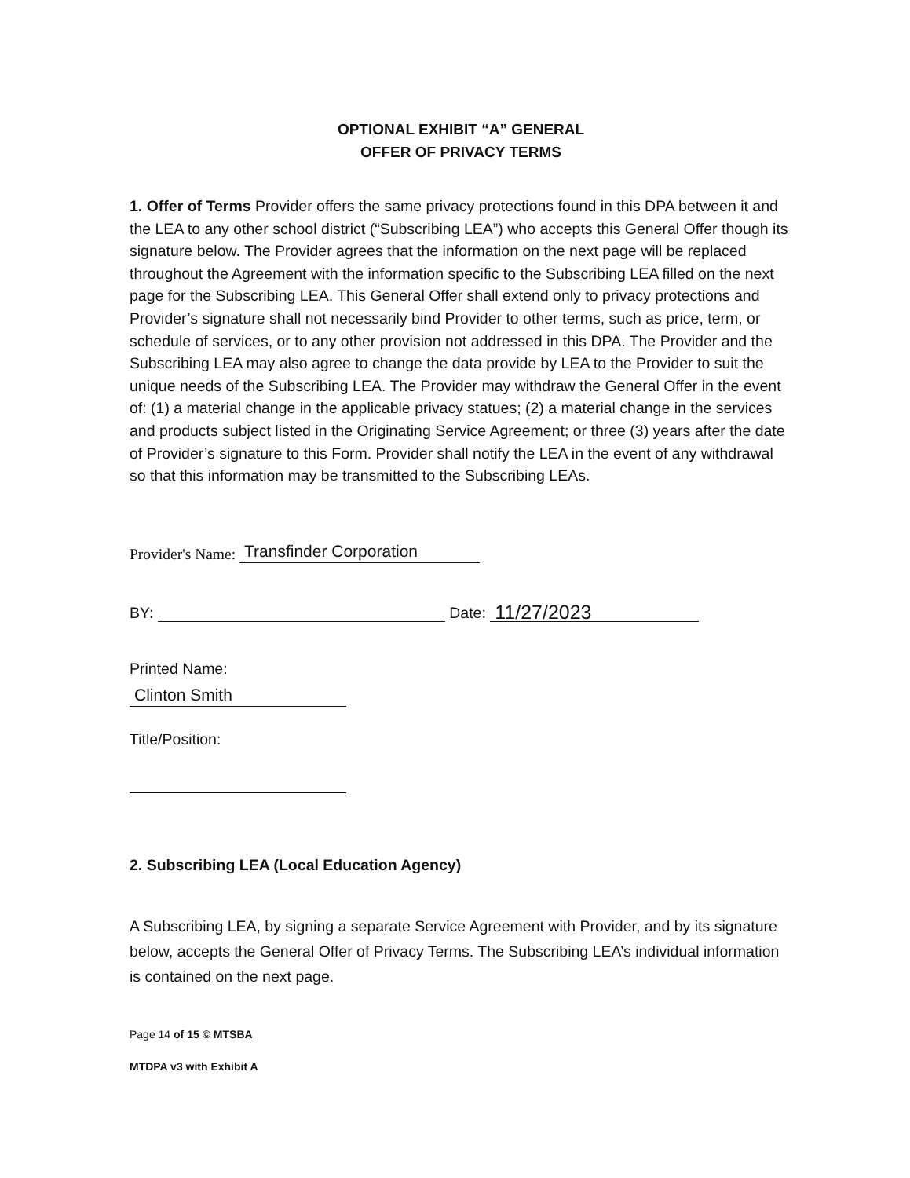OPTIONAL EXHIBIT “A” GENERAL
OFFER OF PRIVACY TERMS
1. Offer of Terms Provider offers the same privacy protections found in this DPA between it and the LEA to any other school district (“Subscribing LEA”) who accepts this General Offer though its signature below. The Provider agrees that the information on the next page will be replaced throughout the Agreement with the information specific to the Subscribing LEA filled on the next page for the Subscribing LEA. This General Offer shall extend only to privacy protections and Provider’s signature shall not necessarily bind Provider to other terms, such as price, term, or schedule of services, or to any other provision not addressed in this DPA. The Provider and the Subscribing LEA may also agree to change the data provide by LEA to the Provider to suit the unique needs of the Subscribing LEA. The Provider may withdraw the General Offer in the event of: (1) a material change in the applicable privacy statues; (2) a material change in the services and products subject listed in the Originating Service Agreement; or three (3) years after the date of Provider’s signature to this Form. Provider shall notify the LEA in the event of any withdrawal so that this information may be transmitted to the Subscribing LEAs.
Provider's Name: Transfinder Corporation
BY: Date: 11/27/2023
Printed Name:
Clinton Smith
Title/Position:
2. Subscribing LEA (Local Education Agency)
A Subscribing LEA, by signing a separate Service Agreement with Provider, and by its signature below, accepts the General Offer of Privacy Terms. The Subscribing LEA’s individual information is contained on the next page.
Page 14 of 15 © MTSBA
MTDPA v3 with Exhibit A